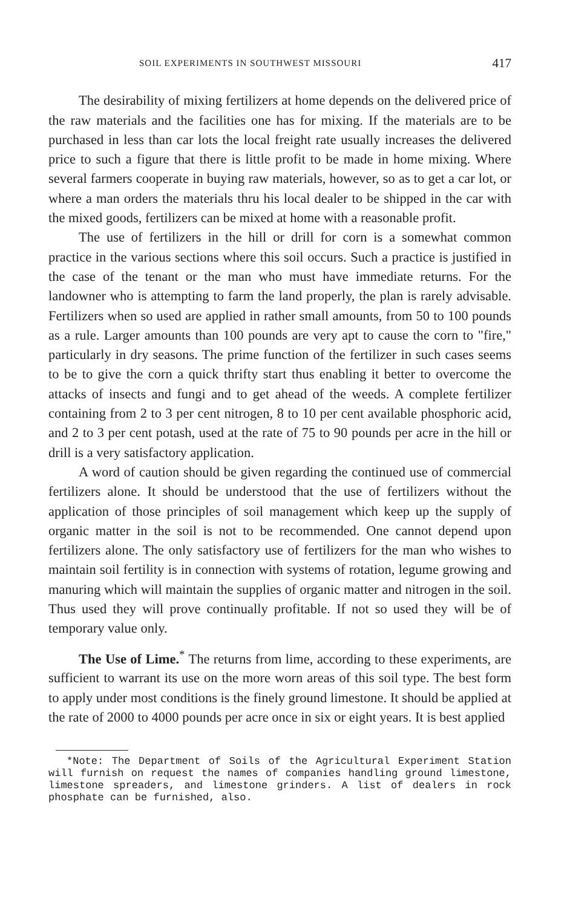SOIL EXPERIMENTS IN SOUTHWEST MISSOURI 417
The desirability of mixing fertilizers at home depends on the delivered price of the raw materials and the facilities one has for mixing. If the materials are to be purchased in less than car lots the local freight rate usually increases the delivered price to such a figure that there is little profit to be made in home mixing. Where several farmers cooperate in buying raw materials, however, so as to get a car lot, or where a man orders the materials thru his local dealer to be shipped in the car with the mixed goods, fertilizers can be mixed at home with a reasonable profit.
The use of fertilizers in the hill or drill for corn is a somewhat common practice in the various sections where this soil occurs. Such a practice is justified in the case of the tenant or the man who must have immediate returns. For the landowner who is attempting to farm the land properly, the plan is rarely advisable. Fertilizers when so used are applied in rather small amounts, from 50 to 100 pounds as a rule. Larger amounts than 100 pounds are very apt to cause the corn to "fire," particularly in dry seasons. The prime function of the fertilizer in such cases seems to be to give the corn a quick thrifty start thus enabling it better to overcome the attacks of insects and fungi and to get ahead of the weeds. A complete fertilizer containing from 2 to 3 per cent nitrogen, 8 to 10 per cent available phosphoric acid, and 2 to 3 per cent potash, used at the rate of 75 to 90 pounds per acre in the hill or drill is a very satisfactory application.
A word of caution should be given regarding the continued use of commercial fertilizers alone. It should be understood that the use of fertilizers without the application of those principles of soil management which keep up the supply of organic matter in the soil is not to be recommended. One cannot depend upon fertilizers alone. The only satisfactory use of fertilizers for the man who wishes to maintain soil fertility is in connection with systems of rotation, legume growing and manuring which will maintain the supplies of organic matter and nitrogen in the soil. Thus used they will prove continually profitable. If not so used they will be of temporary value only.
The Use of Lime.<sup>*</sup> The returns from lime, according to these experiments, are sufficient to warrant its use on the more worn areas of this soil type. The best form to apply under most conditions is the finely ground limestone. It should be applied at the rate of 2000 to 4000 pounds per acre once in six or eight years. It is best applied
*Note: The Department of Soils of the Agricultural Experiment Station will furnish on request the names of companies handling ground limestone, limestone spreaders, and limestone grinders. A list of dealers in rock phosphate can be furnished, also.